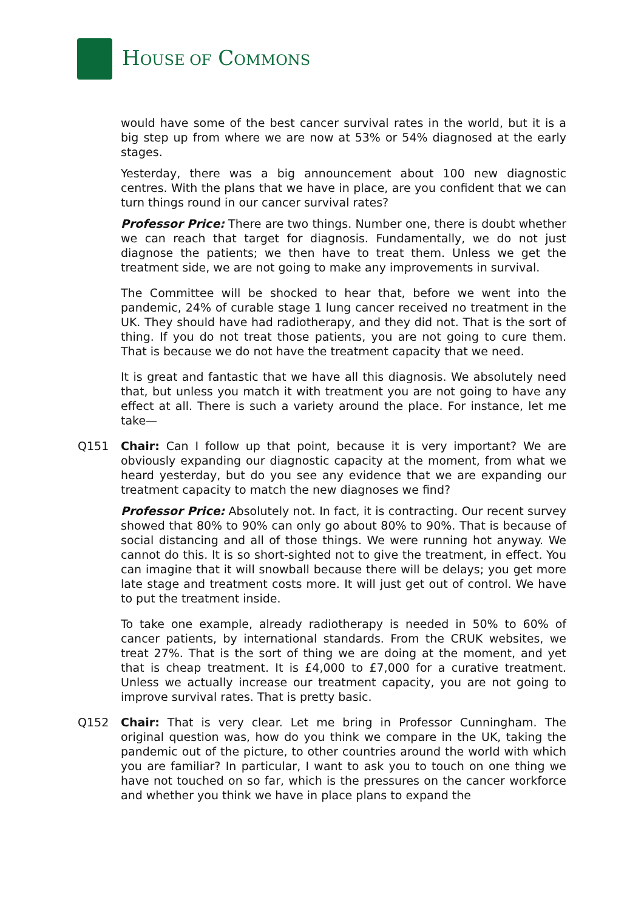HOUSE OF COMMONS
would have some of the best cancer survival rates in the world, but it is a big step up from where we are now at 53% or 54% diagnosed at the early stages.
Yesterday, there was a big announcement about 100 new diagnostic centres. With the plans that we have in place, are you confident that we can turn things round in our cancer survival rates?
Professor Price: There are two things. Number one, there is doubt whether we can reach that target for diagnosis. Fundamentally, we do not just diagnose the patients; we then have to treat them. Unless we get the treatment side, we are not going to make any improvements in survival.
The Committee will be shocked to hear that, before we went into the pandemic, 24% of curable stage 1 lung cancer received no treatment in the UK. They should have had radiotherapy, and they did not. That is the sort of thing. If you do not treat those patients, you are not going to cure them. That is because we do not have the treatment capacity that we need.
It is great and fantastic that we have all this diagnosis. We absolutely need that, but unless you match it with treatment you are not going to have any effect at all. There is such a variety around the place. For instance, let me take—
Q151 Chair: Can I follow up that point, because it is very important? We are obviously expanding our diagnostic capacity at the moment, from what we heard yesterday, but do you see any evidence that we are expanding our treatment capacity to match the new diagnoses we find?
Professor Price: Absolutely not. In fact, it is contracting. Our recent survey showed that 80% to 90% can only go about 80% to 90%. That is because of social distancing and all of those things. We were running hot anyway. We cannot do this. It is so short-sighted not to give the treatment, in effect. You can imagine that it will snowball because there will be delays; you get more late stage and treatment costs more. It will just get out of control. We have to put the treatment inside.
To take one example, already radiotherapy is needed in 50% to 60% of cancer patients, by international standards. From the CRUK websites, we treat 27%. That is the sort of thing we are doing at the moment, and yet that is cheap treatment. It is £4,000 to £7,000 for a curative treatment. Unless we actually increase our treatment capacity, you are not going to improve survival rates. That is pretty basic.
Q152 Chair: That is very clear. Let me bring in Professor Cunningham. The original question was, how do you think we compare in the UK, taking the pandemic out of the picture, to other countries around the world with which you are familiar? In particular, I want to ask you to touch on one thing we have not touched on so far, which is the pressures on the cancer workforce and whether you think we have in place plans to expand the